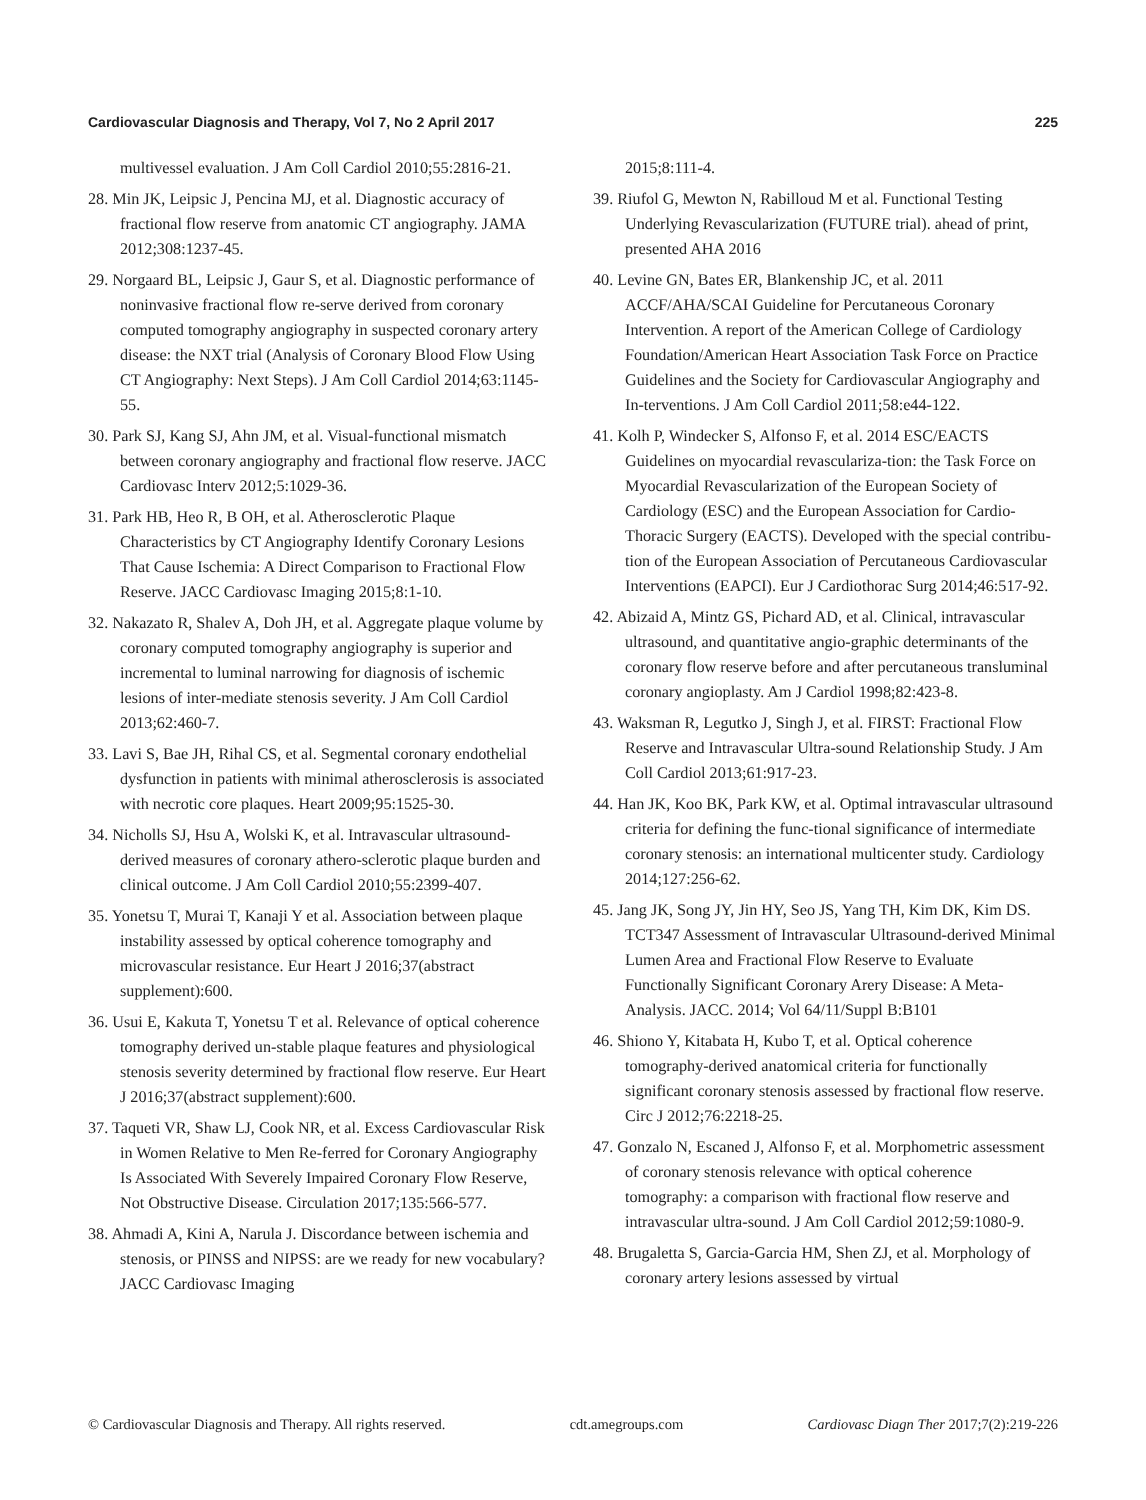Cardiovascular Diagnosis and Therapy, Vol 7, No 2 April 2017 225
multivessel evaluation. J Am Coll Cardiol 2010;55:2816-21.
28. Min JK, Leipsic J, Pencina MJ, et al. Diagnostic accuracy of fractional flow reserve from anatomic CT angiography. JAMA 2012;308:1237-45.
29. Norgaard BL, Leipsic J, Gaur S, et al. Diagnostic performance of noninvasive fractional flow re-serve derived from coronary computed tomography angiography in suspected coronary artery disease: the NXT trial (Analysis of Coronary Blood Flow Using CT Angiography: Next Steps). J Am Coll Cardiol 2014;63:1145-55.
30. Park SJ, Kang SJ, Ahn JM, et al. Visual-functional mismatch between coronary angiography and fractional flow reserve. JACC Cardiovasc Interv 2012;5:1029-36.
31. Park HB, Heo R, B OH, et al. Atherosclerotic Plaque Characteristics by CT Angiography Identify Coronary Lesions That Cause Ischemia: A Direct Comparison to Fractional Flow Reserve. JACC Cardiovasc Imaging 2015;8:1-10.
32. Nakazato R, Shalev A, Doh JH, et al. Aggregate plaque volume by coronary computed tomography angiography is superior and incremental to luminal narrowing for diagnosis of ischemic lesions of inter-mediate stenosis severity. J Am Coll Cardiol 2013;62:460-7.
33. Lavi S, Bae JH, Rihal CS, et al. Segmental coronary endothelial dysfunction in patients with minimal atherosclerosis is associated with necrotic core plaques. Heart 2009;95:1525-30.
34. Nicholls SJ, Hsu A, Wolski K, et al. Intravascular ultrasound-derived measures of coronary athero-sclerotic plaque burden and clinical outcome. J Am Coll Cardiol 2010;55:2399-407.
35. Yonetsu T, Murai T, Kanaji Y et al. Association between plaque instability assessed by optical coherence tomography and microvascular resistance. Eur Heart J 2016;37(abstract supplement):600.
36. Usui E, Kakuta T, Yonetsu T et al. Relevance of optical coherence tomography derived un-stable plaque features and physiological stenosis severity determined by fractional flow reserve. Eur Heart J 2016;37(abstract supplement):600.
37. Taqueti VR, Shaw LJ, Cook NR, et al. Excess Cardiovascular Risk in Women Relative to Men Re-ferred for Coronary Angiography Is Associated With Severely Impaired Coronary Flow Reserve, Not Obstructive Disease. Circulation 2017;135:566-577.
38. Ahmadi A, Kini A, Narula J. Discordance between ischemia and stenosis, or PINSS and NIPSS: are we ready for new vocabulary? JACC Cardiovasc Imaging
2015;8:111-4.
39. Riufol G, Mewton N, Rabilloud M et al. Functional Testing Underlying Revascularization (FUTURE trial). ahead of print, presented AHA 2016
40. Levine GN, Bates ER, Blankenship JC, et al. 2011 ACCF/AHA/SCAI Guideline for Percutaneous Coronary Intervention. A report of the American College of Cardiology Foundation/American Heart Association Task Force on Practice Guidelines and the Society for Cardiovascular Angiography and In-terventions. J Am Coll Cardiol 2011;58:e44-122.
41. Kolh P, Windecker S, Alfonso F, et al. 2014 ESC/EACTS Guidelines on myocardial revasculariza-tion: the Task Force on Myocardial Revascularization of the European Society of Cardiology (ESC) and the European Association for Cardio-Thoracic Surgery (EACTS). Developed with the special contribu-tion of the European Association of Percutaneous Cardiovascular Interventions (EAPCI). Eur J Cardiothorac Surg 2014;46:517-92.
42. Abizaid A, Mintz GS, Pichard AD, et al. Clinical, intravascular ultrasound, and quantitative angio-graphic determinants of the coronary flow reserve before and after percutaneous transluminal coronary angioplasty. Am J Cardiol 1998;82:423-8.
43. Waksman R, Legutko J, Singh J, et al. FIRST: Fractional Flow Reserve and Intravascular Ultra-sound Relationship Study. J Am Coll Cardiol 2013;61:917-23.
44. Han JK, Koo BK, Park KW, et al. Optimal intravascular ultrasound criteria for defining the func-tional significance of intermediate coronary stenosis: an international multicenter study. Cardiology 2014;127:256-62.
45. Jang JK, Song JY, Jin HY, Seo JS, Yang TH, Kim DK, Kim DS. TCT347 Assessment of Intravascular Ultrasound-derived Minimal Lumen Area and Fractional Flow Reserve to Evaluate Functionally Significant Coronary Arery Disease: A Meta-Analysis. JACC. 2014; Vol 64/11/Suppl B:B101
46. Shiono Y, Kitabata H, Kubo T, et al. Optical coherence tomography-derived anatomical criteria for functionally significant coronary stenosis assessed by fractional flow reserve. Circ J 2012;76:2218-25.
47. Gonzalo N, Escaned J, Alfonso F, et al. Morphometric assessment of coronary stenosis relevance with optical coherence tomography: a comparison with fractional flow reserve and intravascular ultra-sound. J Am Coll Cardiol 2012;59:1080-9.
48. Brugaletta S, Garcia-Garcia HM, Shen ZJ, et al. Morphology of coronary artery lesions assessed by virtual
© Cardiovascular Diagnosis and Therapy. All rights reserved. cdt.amegroups.com Cardiovasc Diagn Ther 2017;7(2):219-226